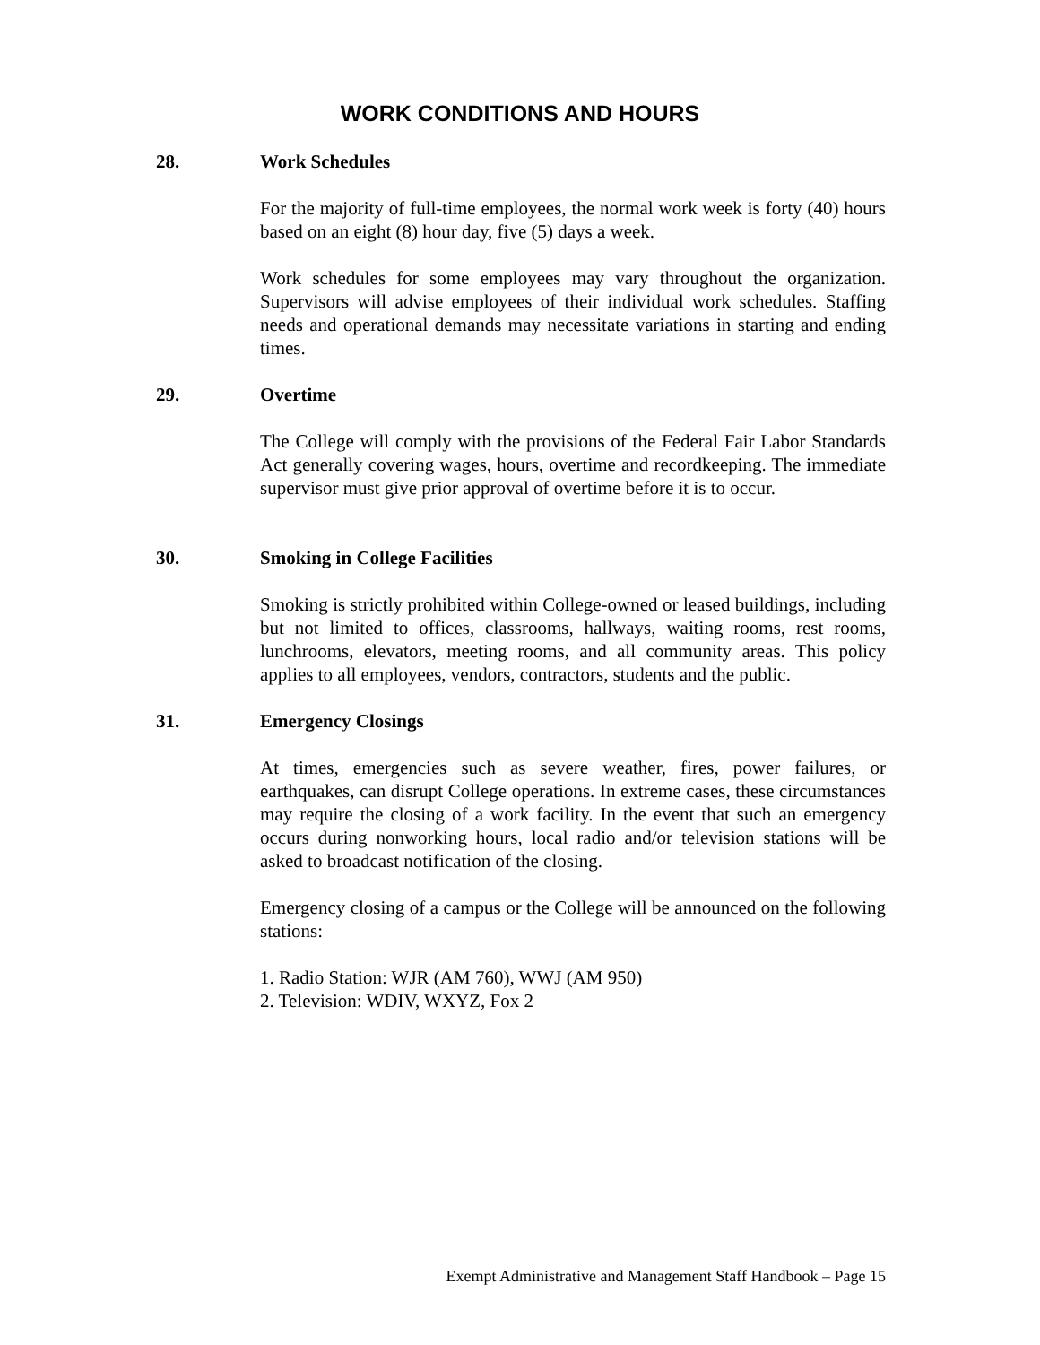WORK CONDITIONS AND HOURS
28. Work Schedules
For the majority of full-time employees, the normal work week is forty (40) hours based on an eight (8) hour day, five (5) days a week.
Work schedules for some employees may vary throughout the organization. Supervisors will advise employees of their individual work schedules. Staffing needs and operational demands may necessitate variations in starting and ending times.
29. Overtime
The College will comply with the provisions of the Federal Fair Labor Standards Act generally covering wages, hours, overtime and recordkeeping. The immediate supervisor must give prior approval of overtime before it is to occur.
30. Smoking in College Facilities
Smoking is strictly prohibited within College-owned or leased buildings, including but not limited to offices, classrooms, hallways, waiting rooms, rest rooms, lunchrooms, elevators, meeting rooms, and all community areas. This policy applies to all employees, vendors, contractors, students and the public.
31. Emergency Closings
At times, emergencies such as severe weather, fires, power failures, or earthquakes, can disrupt College operations. In extreme cases, these circumstances may require the closing of a work facility. In the event that such an emergency occurs during nonworking hours, local radio and/or television stations will be asked to broadcast notification of the closing.
Emergency closing of a campus or the College will be announced on the following stations:
1. Radio Station: WJR (AM 760), WWJ (AM 950)
2. Television: WDIV, WXYZ, Fox 2
Exempt Administrative and Management Staff Handbook – Page 15